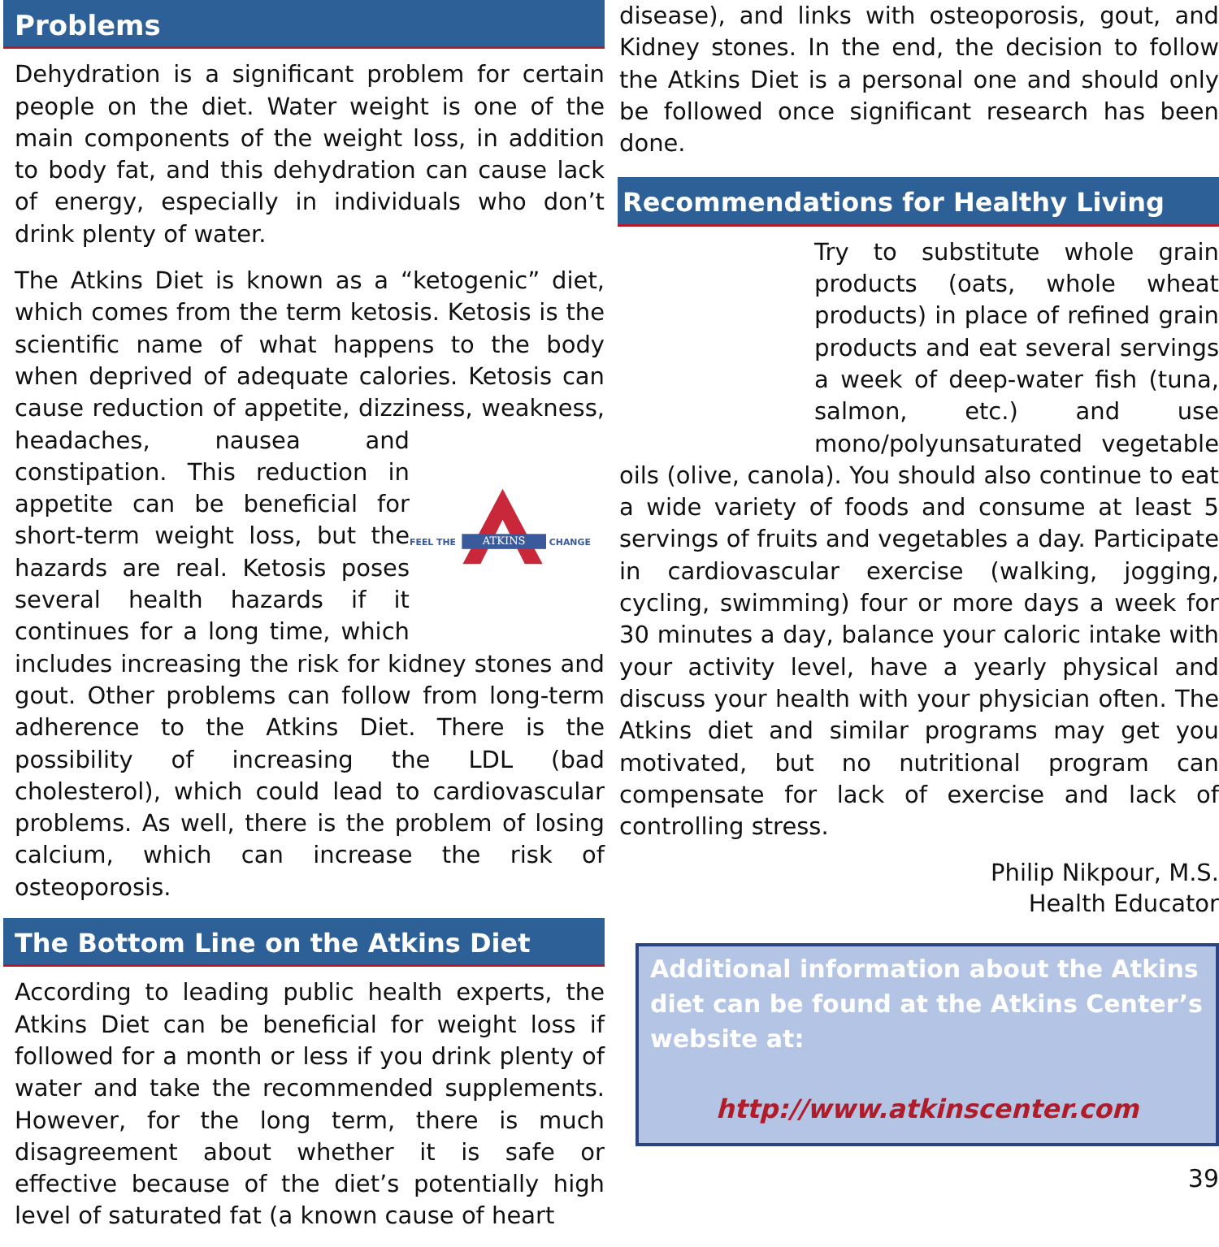Problems
Dehydration is a significant problem for certain people on the diet. Water weight is one of the main components of the weight loss, in addition to body fat, and this dehydration can cause lack of energy, especially in individuals who don’t drink plenty of water.
The Atkins Diet is known as a “ketogenic” diet, which comes from the term ketosis. Ketosis is the scientific name of what happens to the body when deprived of adequate calories. Ketosis can cause reduction of appetite, dizziness,
ATKINS
FEEL THE
CHANGE
weakness, headaches, nausea and constipation. This reduction in appetite can be beneficial for short-term weight loss, but the hazards are real. Ketosis poses several health hazards if it continues for a long time, which includes increasing the risk for kidney stones and gout. Other problems can follow from long-term adherence to the Atkins Diet. There is the possibility of increasing the LDL (bad cholesterol), which could lead to cardiovascular problems. As well, there is the problem of losing calcium, which can increase the risk of osteoporosis.
The Bottom Line on the Atkins Diet
According to leading public health experts, the Atkins Diet can be beneficial for weight loss if followed for a month or less if you drink plenty of water and take the recommended supplements. However, for the long term, there is much disagreement about whether it is safe or effective because of the diet’s potentially high level of saturated fat (a known cause of heart
disease), and links with osteoporosis, gout, and Kidney stones. In the end, the decision to follow the Atkins Diet is a personal one and should only be followed once significant research has been done.
Recommendations for Healthy Living
Try to substitute whole grain products (oats, whole wheat products) in place of refined grain products and eat several servings a week of deep-water fish (tuna, salmon, etc.) and use mono/polyunsaturated vegetable oils (olive, canola). You should also continue to eat a wide variety of foods and consume at least 5 servings of fruits and vegetables a day. Participate in cardiovascular exercise (walking, jogging, cycling, swimming) four or more days a week for 30 minutes a day, balance your caloric intake with your activity level, have a yearly physical and discuss your health with your physician often. The Atkins diet and similar programs may get you motivated, but no nutritional program can compensate for lack of exercise and lack of controlling stress.
Philip Nikpour, M.S.
Health Educator
Additional information about the Atkins diet can be found at the Atkins Center’s website at:
http://www.atkinscenter.com
39